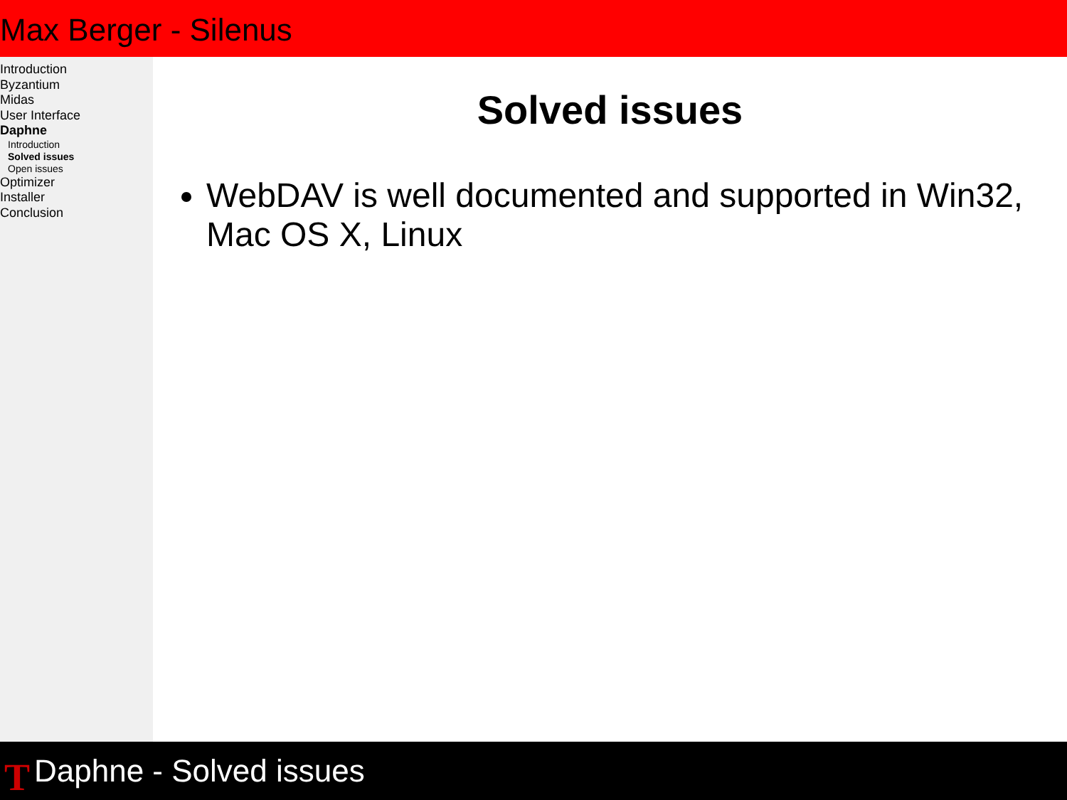Max Berger - Silenus
Introduction
Byzantium
Midas
User Interface
Daphne
Introduction
Solved issues
Open issues
Optimizer
Installer
Conclusion
Solved issues
WebDAV is well documented and supported in Win32, Mac OS X, Linux
T
Daphne - Solved issues